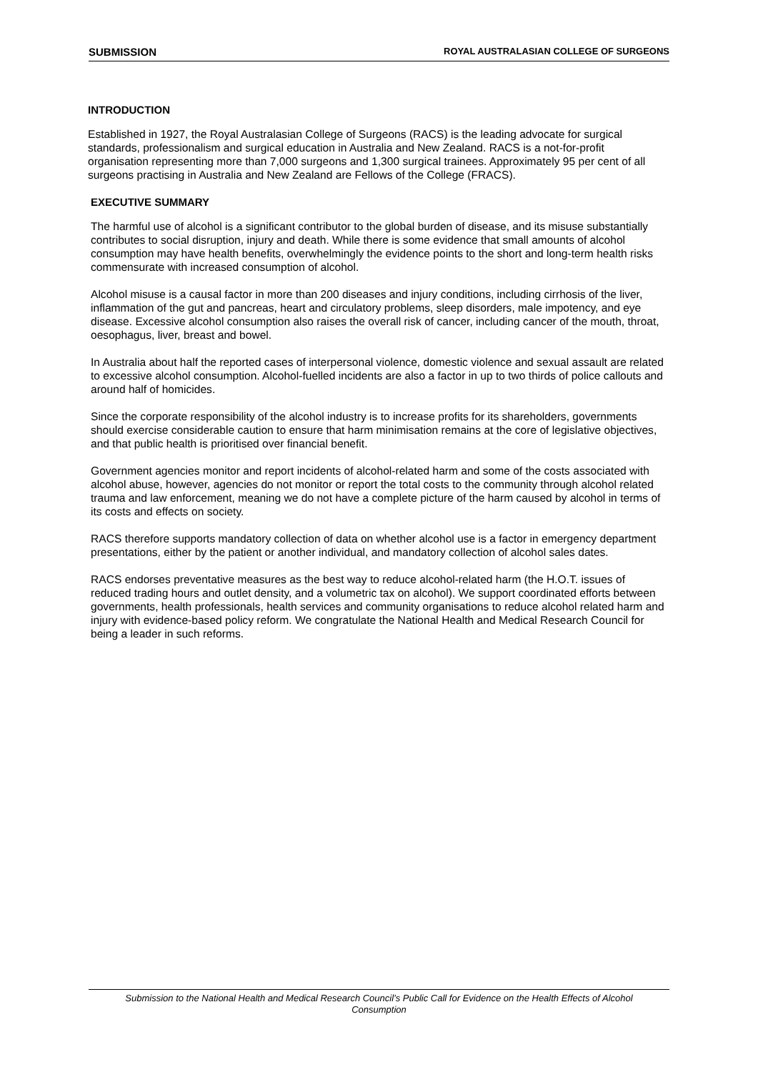SUBMISSION ROYAL AUSTRALASIAN COLLEGE OF SURGEONS
INTRODUCTION
Established in 1927, the Royal Australasian College of Surgeons (RACS) is the leading advocate for surgical standards, professionalism and surgical education in Australia and New Zealand. RACS is a not-for-profit organisation representing more than 7,000 surgeons and 1,300 surgical trainees. Approximately 95 per cent of all surgeons practising in Australia and New Zealand are Fellows of the College (FRACS).
EXECUTIVE SUMMARY
The harmful use of alcohol is a significant contributor to the global burden of disease, and its misuse substantially contributes to social disruption, injury and death. While there is some evidence that small amounts of alcohol consumption may have health benefits, overwhelmingly the evidence points to the short and long-term health risks commensurate with increased consumption of alcohol.
Alcohol misuse is a causal factor in more than 200 diseases and injury conditions, including cirrhosis of the liver, inflammation of the gut and pancreas, heart and circulatory problems, sleep disorders, male impotency, and eye disease. Excessive alcohol consumption also raises the overall risk of cancer, including cancer of the mouth, throat, oesophagus, liver, breast and bowel.
In Australia about half the reported cases of interpersonal violence, domestic violence and sexual assault are related to excessive alcohol consumption. Alcohol-fuelled incidents are also a factor in up to two thirds of police callouts and around half of homicides.
Since the corporate responsibility of the alcohol industry is to increase profits for its shareholders, governments should exercise considerable caution to ensure that harm minimisation remains at the core of legislative objectives, and that public health is prioritised over financial benefit.
Government agencies monitor and report incidents of alcohol-related harm and some of the costs associated with alcohol abuse, however, agencies do not monitor or report the total costs to the community through alcohol related trauma and law enforcement, meaning we do not have a complete picture of the harm caused by alcohol in terms of its costs and effects on society.
RACS therefore supports mandatory collection of data on whether alcohol use is a factor in emergency department presentations, either by the patient or another individual, and mandatory collection of alcohol sales dates.
RACS endorses preventative measures as the best way to reduce alcohol-related harm (the H.O.T. issues of reduced trading hours and outlet density, and a volumetric tax on alcohol). We support coordinated efforts between governments, health professionals, health services and community organisations to reduce alcohol related harm and injury with evidence-based policy reform. We congratulate the National Health and Medical Research Council for being a leader in such reforms.
Submission to the National Health and Medical Research Council’s Public Call for Evidence on the Health Effects of Alcohol
Consumption